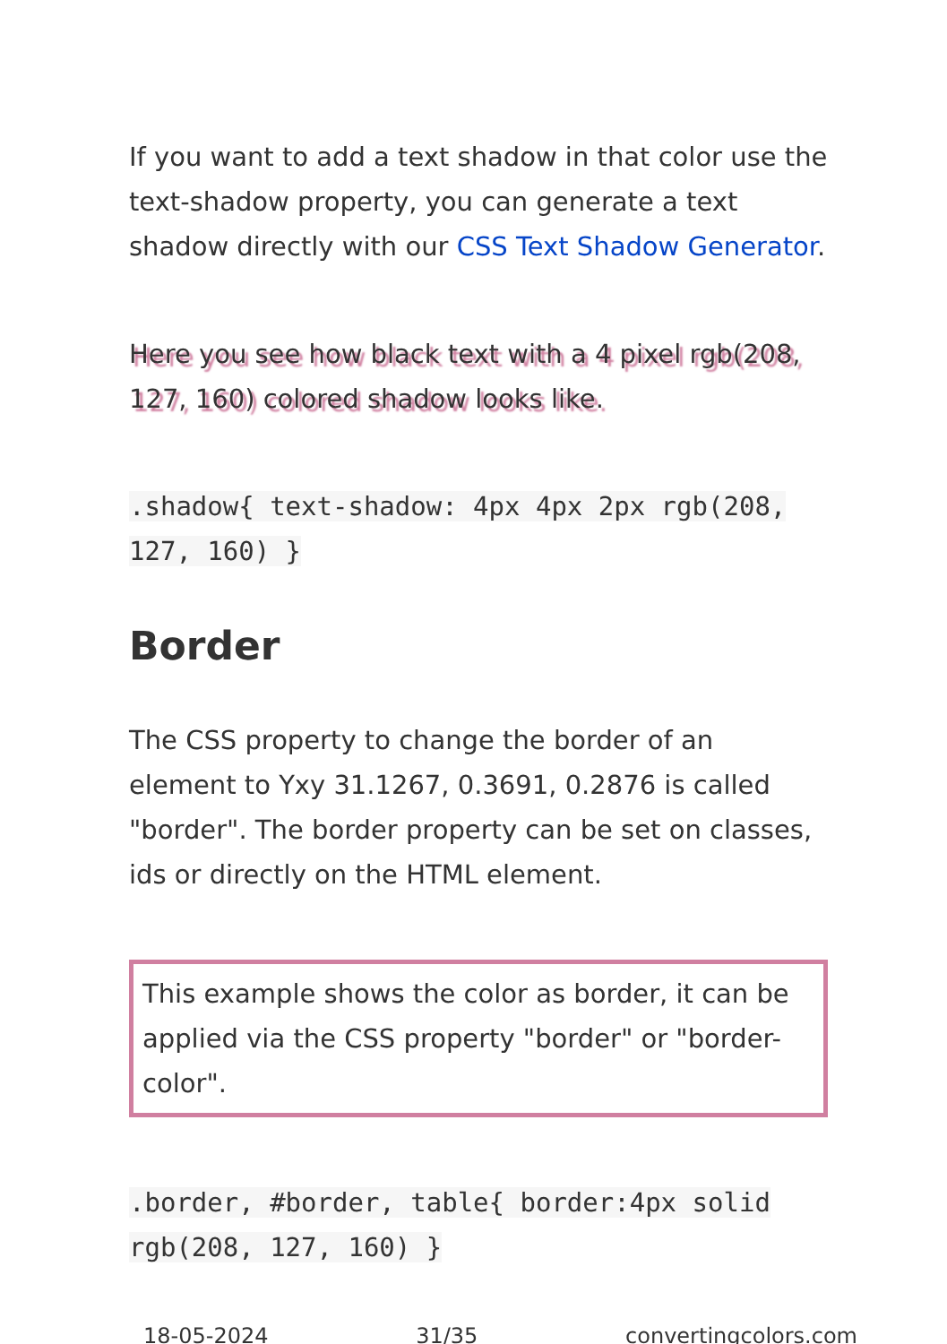If you want to add a text shadow in that color use the text-shadow property, you can generate a text shadow directly with our CSS Text Shadow Generator.
Here you see how black text with a 4 pixel rgb(208, 127, 160) colored shadow looks like.
.shadow{ text-shadow: 4px 4px 2px rgb(208, 127, 160) }
Border
The CSS property to change the border of an element to Yxy 31.1267, 0.3691, 0.2876 is called "border". The border property can be set on classes, ids or directly on the HTML element.
This example shows the color as border, it can be applied via the CSS property "border" or "border-color".
.border, #border, table{ border:4px solid rgb(208, 127, 160) }
18-05-2024 31/35 convertingcolors.com